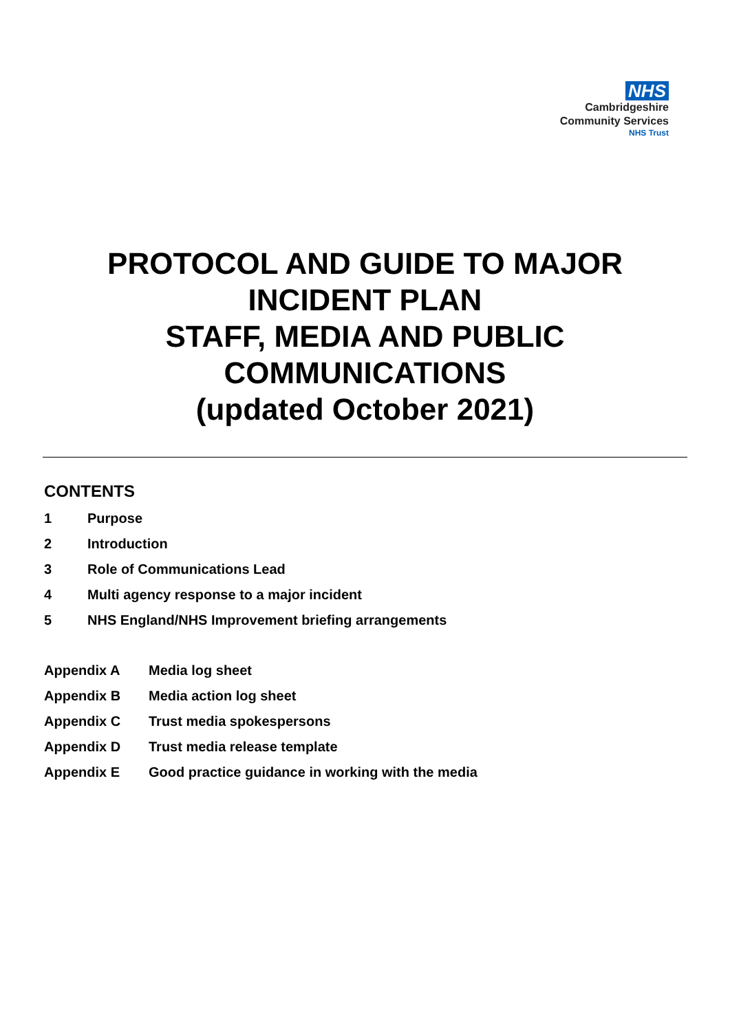NHS
Cambridgeshire
Community Services
NHS Trust
PROTOCOL AND GUIDE TO MAJOR
INCIDENT PLAN
STAFF, MEDIA AND PUBLIC
COMMUNICATIONS
(updated October 2021)
CONTENTS
1 Purpose
2 Introduction
3 Role of Communications Lead
4 Multi agency response to a major incident
5 NHS England/NHS Improvement briefing arrangements
Appendix A Media log sheet
Appendix B Media action log sheet
Appendix C Trust media spokespersons
Appendix D Trust media release template
Appendix E Good practice guidance in working with the media